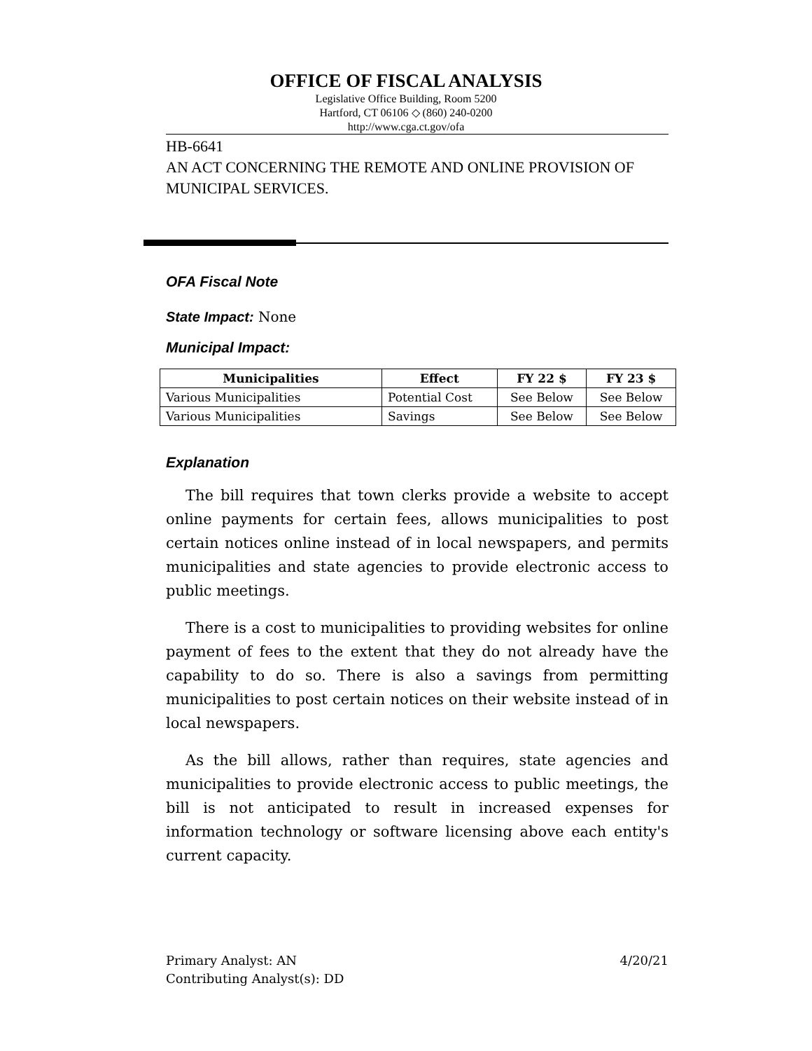OFFICE OF FISCAL ANALYSIS
Legislative Office Building, Room 5200
Hartford, CT 06106 ◇ (860) 240-0200
http://www.cga.ct.gov/ofa
HB-6641
AN ACT CONCERNING THE REMOTE AND ONLINE PROVISION OF MUNICIPAL SERVICES.
OFA Fiscal Note
State Impact: None
Municipal Impact:
| Municipalities | Effect | FY 22 $ | FY 23 $ |
| --- | --- | --- | --- |
| Various Municipalities | Potential Cost | See Below | See Below |
| Various Municipalities | Savings | See Below | See Below |
Explanation
The bill requires that town clerks provide a website to accept online payments for certain fees, allows municipalities to post certain notices online instead of in local newspapers, and permits municipalities and state agencies to provide electronic access to public meetings.
There is a cost to municipalities to providing websites for online payment of fees to the extent that they do not already have the capability to do so. There is also a savings from permitting municipalities to post certain notices on their website instead of in local newspapers.
As the bill allows, rather than requires, state agencies and municipalities to provide electronic access to public meetings, the bill is not anticipated to result in increased expenses for information technology or software licensing above each entity's current capacity.
Primary Analyst: AN
Contributing Analyst(s): DD
4/20/21